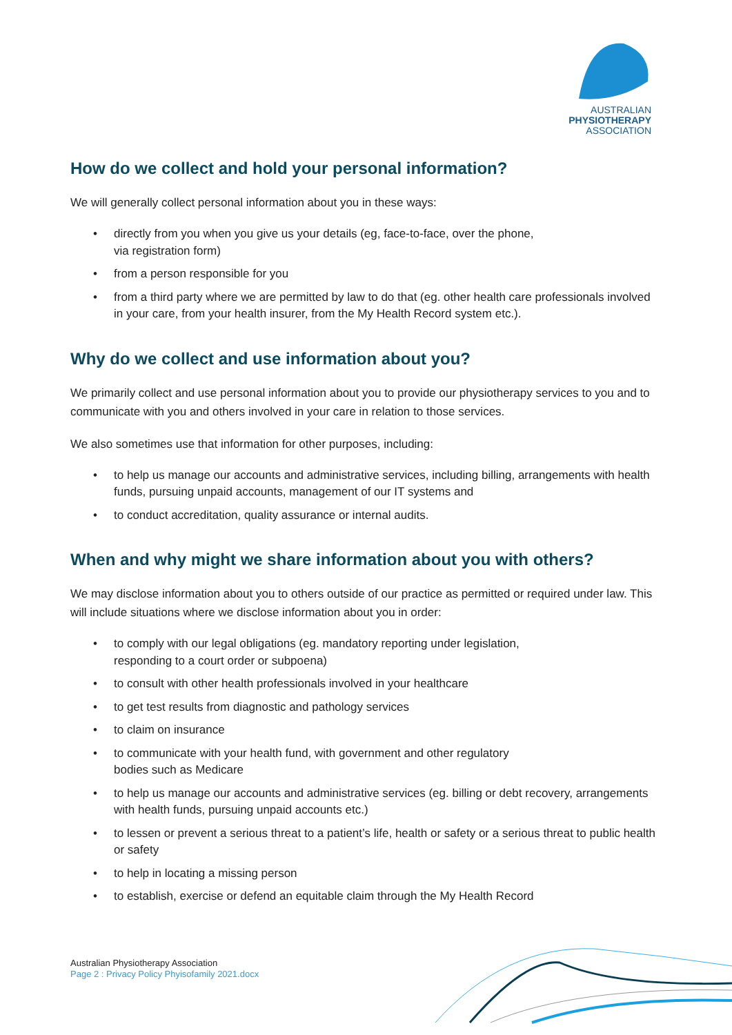AUSTRALIAN
PHYSIOTHERAPY
ASSOCIATION
How do we collect and hold your personal information?
We will generally collect personal information about you in these ways:
• directly from you when you give us your details (eg, face-to-face, over the phone,
via registration form)
• from a person responsible for you
• from a third party where we are permitted by law to do that (eg. other health care professionals involved in your care, from your health insurer, from the My Health Record system etc.).
Why do we collect and use information about you?
We primarily collect and use personal information about you to provide our physiotherapy services to you and to communicate with you and others involved in your care in relation to those services.
We also sometimes use that information for other purposes, including:
• to help us manage our accounts and administrative services, including billing, arrangements with health funds, pursuing unpaid accounts, management of our IT systems and
• to conduct accreditation, quality assurance or internal audits.
When and why might we share information about you with others?
We may disclose information about you to others outside of our practice as permitted or required under law. This will include situations where we disclose information about you in order:
• to comply with our legal obligations (eg. mandatory reporting under legislation,
responding to a court order or subpoena)
• to consult with other health professionals involved in your healthcare
• to get test results from diagnostic and pathology services
• to claim on insurance
• to communicate with your health fund, with government and other regulatory
bodies such as Medicare
• to help us manage our accounts and administrative services (eg. billing or debt recovery, arrangements with health funds, pursuing unpaid accounts etc.)
• to lessen or prevent a serious threat to a patient’s life, health or safety or a serious threat to public health or safety
• to help in locating a missing person
• to establish, exercise or defend an equitable claim through the My Health Record
Australian Physiotherapy Association
Page 2 : Privacy Policy Phyisofamily 2021.docx